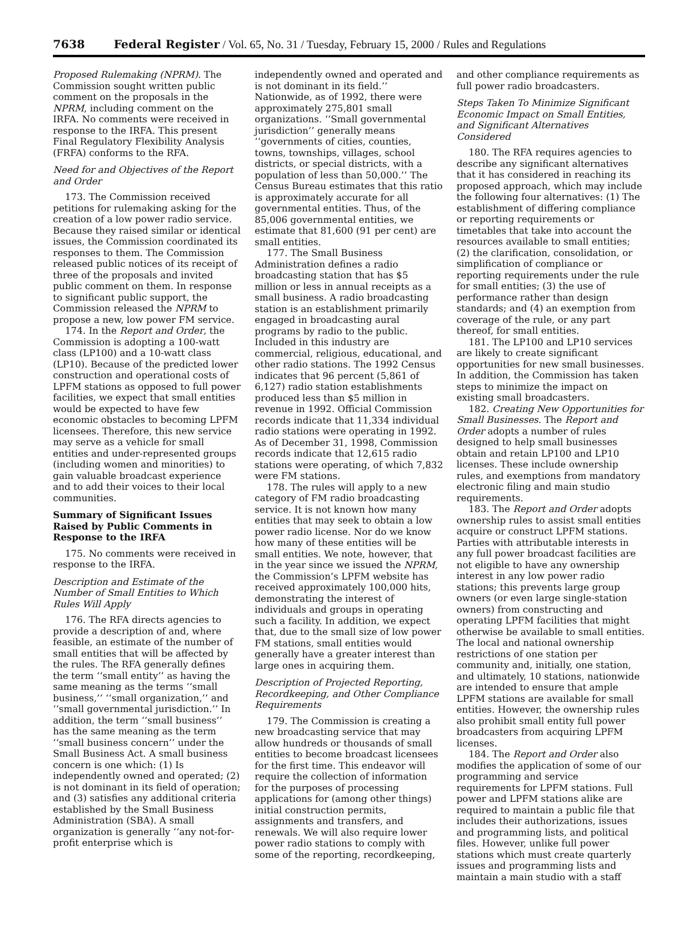7638 Federal Register / Vol. 65, No. 31 / Tuesday, February 15, 2000 / Rules and Regulations
Proposed Rulemaking (NPRM). The Commission sought written public comment on the proposals in the NPRM, including comment on the IRFA. No comments were received in response to the IRFA. This present Final Regulatory Flexibility Analysis (FRFA) conforms to the RFA.
Need for and Objectives of the Report and Order
173. The Commission received petitions for rulemaking asking for the creation of a low power radio service. Because they raised similar or identical issues, the Commission coordinated its responses to them. The Commission released public notices of its receipt of three of the proposals and invited public comment on them. In response to significant public support, the Commission released the NPRM to propose a new, low power FM service.
174. In the Report and Order, the Commission is adopting a 100-watt class (LP100) and a 10-watt class (LP10). Because of the predicted lower construction and operational costs of LPFM stations as opposed to full power facilities, we expect that small entities would be expected to have few economic obstacles to becoming LPFM licensees. Therefore, this new service may serve as a vehicle for small entities and under-represented groups (including women and minorities) to gain valuable broadcast experience and to add their voices to their local communities.
Summary of Significant Issues Raised by Public Comments in Response to the IRFA
175. No comments were received in response to the IRFA.
Description and Estimate of the Number of Small Entities to Which Rules Will Apply
176. The RFA directs agencies to provide a description of and, where feasible, an estimate of the number of small entities that will be affected by the rules. The RFA generally defines the term ‘‘small entity’’ as having the same meaning as the terms ‘‘small business,’’ ‘‘small organization,’’ and ‘‘small governmental jurisdiction.’’ In addition, the term ‘‘small business’’ has the same meaning as the term ‘‘small business concern’’ under the Small Business Act. A small business concern is one which: (1) Is independently owned and operated; (2) is not dominant in its field of operation; and (3) satisfies any additional criteria established by the Small Business Administration (SBA). A small organization is generally ‘‘any not-for-profit enterprise which is
independently owned and operated and is not dominant in its field.’’ Nationwide, as of 1992, there were approximately 275,801 small organizations. ‘‘Small governmental jurisdiction’’ generally means ‘‘governments of cities, counties, towns, townships, villages, school districts, or special districts, with a population of less than 50,000.’’ The Census Bureau estimates that this ratio is approximately accurate for all governmental entities. Thus, of the 85,006 governmental entities, we estimate that 81,600 (91 per cent) are small entities.
177. The Small Business Administration defines a radio broadcasting station that has $5 million or less in annual receipts as a small business. A radio broadcasting station is an establishment primarily engaged in broadcasting aural programs by radio to the public. Included in this industry are commercial, religious, educational, and other radio stations. The 1992 Census indicates that 96 percent (5,861 of 6,127) radio station establishments produced less than $5 million in revenue in 1992. Official Commission records indicate that 11,334 individual radio stations were operating in 1992. As of December 31, 1998, Commission records indicate that 12,615 radio stations were operating, of which 7,832 were FM stations.
178. The rules will apply to a new category of FM radio broadcasting service. It is not known how many entities that may seek to obtain a low power radio license. Nor do we know how many of these entities will be small entities. We note, however, that in the year since we issued the NPRM, the Commission’s LPFM website has received approximately 100,000 hits, demonstrating the interest of individuals and groups in operating such a facility. In addition, we expect that, due to the small size of low power FM stations, small entities would generally have a greater interest than large ones in acquiring them.
Description of Projected Reporting, Recordkeeping, and Other Compliance Requirements
179. The Commission is creating a new broadcasting service that may allow hundreds or thousands of small entities to become broadcast licensees for the first time. This endeavor will require the collection of information for the purposes of processing applications for (among other things) initial construction permits, assignments and transfers, and renewals. We will also require lower power radio stations to comply with some of the reporting, recordkeeping,
and other compliance requirements as full power radio broadcasters.
Steps Taken To Minimize Significant Economic Impact on Small Entities, and Significant Alternatives Considered
180. The RFA requires agencies to describe any significant alternatives that it has considered in reaching its proposed approach, which may include the following four alternatives: (1) The establishment of differing compliance or reporting requirements or timetables that take into account the resources available to small entities; (2) the clarification, consolidation, or simplification of compliance or reporting requirements under the rule for small entities; (3) the use of performance rather than design standards; and (4) an exemption from coverage of the rule, or any part thereof, for small entities.
181. The LP100 and LP10 services are likely to create significant opportunities for new small businesses. In addition, the Commission has taken steps to minimize the impact on existing small broadcasters.
182. Creating New Opportunities for Small Businesses. The Report and Order adopts a number of rules designed to help small businesses obtain and retain LP100 and LP10 licenses. These include ownership rules, and exemptions from mandatory electronic filing and main studio requirements.
183. The Report and Order adopts ownership rules to assist small entities acquire or construct LPFM stations. Parties with attributable interests in any full power broadcast facilities are not eligible to have any ownership interest in any low power radio stations; this prevents large group owners (or even large single-station owners) from constructing and operating LPFM facilities that might otherwise be available to small entities. The local and national ownership restrictions of one station per community and, initially, one station, and ultimately, 10 stations, nationwide are intended to ensure that ample LPFM stations are available for small entities. However, the ownership rules also prohibit small entity full power broadcasters from acquiring LPFM licenses.
184. The Report and Order also modifies the application of some of our programming and service requirements for LPFM stations. Full power and LPFM stations alike are required to maintain a public file that includes their authorizations, issues and programming lists, and political files. However, unlike full power stations which must create quarterly issues and programming lists and maintain a main studio with a staff